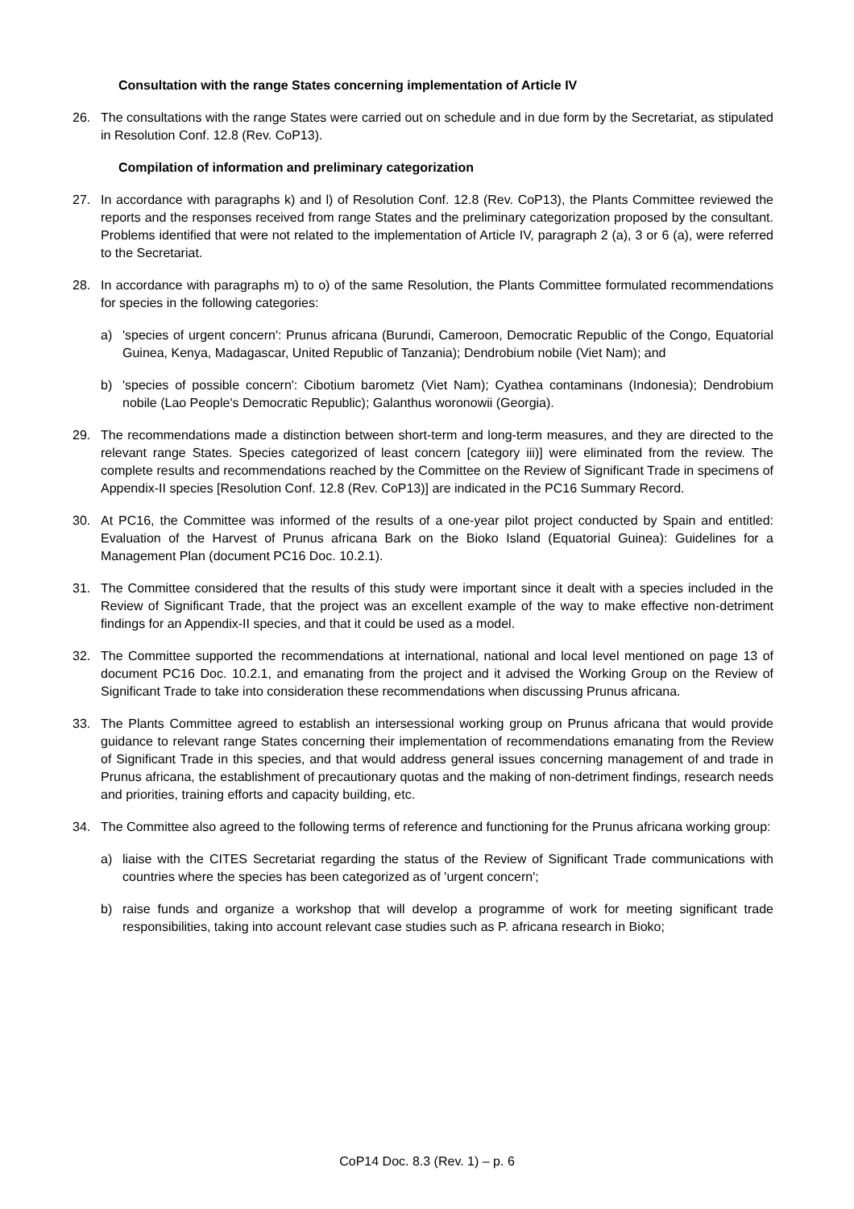Consultation with the range States concerning implementation of Article IV
26. The consultations with the range States were carried out on schedule and in due form by the Secretariat, as stipulated in Resolution Conf. 12.8 (Rev. CoP13).
Compilation of information and preliminary categorization
27. In accordance with paragraphs k) and l) of Resolution Conf. 12.8 (Rev. CoP13), the Plants Committee reviewed the reports and the responses received from range States and the preliminary categorization proposed by the consultant. Problems identified that were not related to the implementation of Article IV, paragraph 2 (a), 3 or 6 (a), were referred to the Secretariat.
28. In accordance with paragraphs m) to o) of the same Resolution, the Plants Committee formulated recommendations for species in the following categories:
a) 'species of urgent concern': Prunus africana (Burundi, Cameroon, Democratic Republic of the Congo, Equatorial Guinea, Kenya, Madagascar, United Republic of Tanzania); Dendrobium nobile (Viet Nam); and
b) 'species of possible concern': Cibotium barometz (Viet Nam); Cyathea contaminans (Indonesia); Dendrobium nobile (Lao People's Democratic Republic); Galanthus woronowii (Georgia).
29. The recommendations made a distinction between short-term and long-term measures, and they are directed to the relevant range States. Species categorized of least concern [category iii)] were eliminated from the review. The complete results and recommendations reached by the Committee on the Review of Significant Trade in specimens of Appendix-II species [Resolution Conf. 12.8 (Rev. CoP13)] are indicated in the PC16 Summary Record.
30. At PC16, the Committee was informed of the results of a one-year pilot project conducted by Spain and entitled: Evaluation of the Harvest of Prunus africana Bark on the Bioko Island (Equatorial Guinea): Guidelines for a Management Plan (document PC16 Doc. 10.2.1).
31. The Committee considered that the results of this study were important since it dealt with a species included in the Review of Significant Trade, that the project was an excellent example of the way to make effective non-detriment findings for an Appendix-II species, and that it could be used as a model.
32. The Committee supported the recommendations at international, national and local level mentioned on page 13 of document PC16 Doc. 10.2.1, and emanating from the project and it advised the Working Group on the Review of Significant Trade to take into consideration these recommendations when discussing Prunus africana.
33. The Plants Committee agreed to establish an intersessional working group on Prunus africana that would provide guidance to relevant range States concerning their implementation of recommendations emanating from the Review of Significant Trade in this species, and that would address general issues concerning management of and trade in Prunus africana, the establishment of precautionary quotas and the making of non-detriment findings, research needs and priorities, training efforts and capacity building, etc.
34. The Committee also agreed to the following terms of reference and functioning for the Prunus africana working group:
a) liaise with the CITES Secretariat regarding the status of the Review of Significant Trade communications with countries where the species has been categorized as of 'urgent concern';
b) raise funds and organize a workshop that will develop a programme of work for meeting significant trade responsibilities, taking into account relevant case studies such as P. africana research in Bioko;
CoP14 Doc. 8.3 (Rev. 1) – p. 6